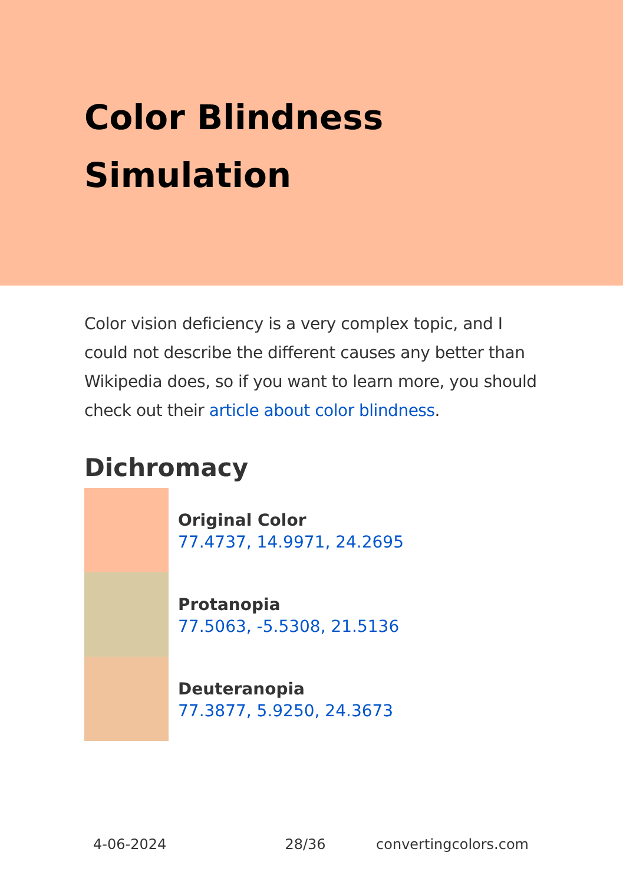Color Blindness
Simulation
Color vision deficiency is a very complex topic, and I could not describe the different causes any better than Wikipedia does, so if you want to learn more, you should check out their article about color blindness.
Dichromacy
Original Color
77.4737, 14.9971, 24.2695
Protanopia
77.5063, -5.5308, 21.5136
Deuteranopia
77.3877, 5.9250, 24.3673
4-06-2024 28/36 convertingcolors.com